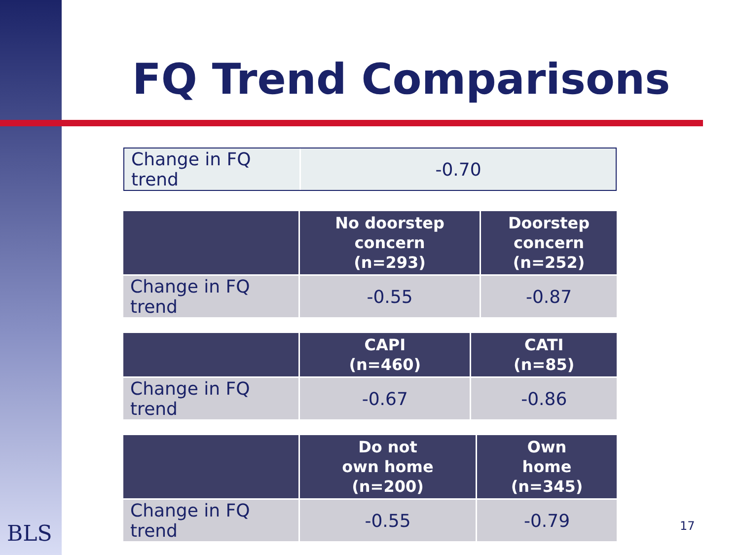FQ Trend Comparisons
| Change in FQ trend | -0.70 |
| | No doorstep concern (n=293) | Doorstep concern (n=252) |
| --- | --- | --- |
| Change in FQ trend | -0.55 | -0.87 |
| | CAPI (n=460) | CATI (n=85) |
| --- | --- | --- |
| Change in FQ trend | -0.67 | -0.86 |
| | Do not own home (n=200) | Own home (n=345) |
| --- | --- | --- |
| Change in FQ trend | -0.55 | -0.79 |
BLS 17